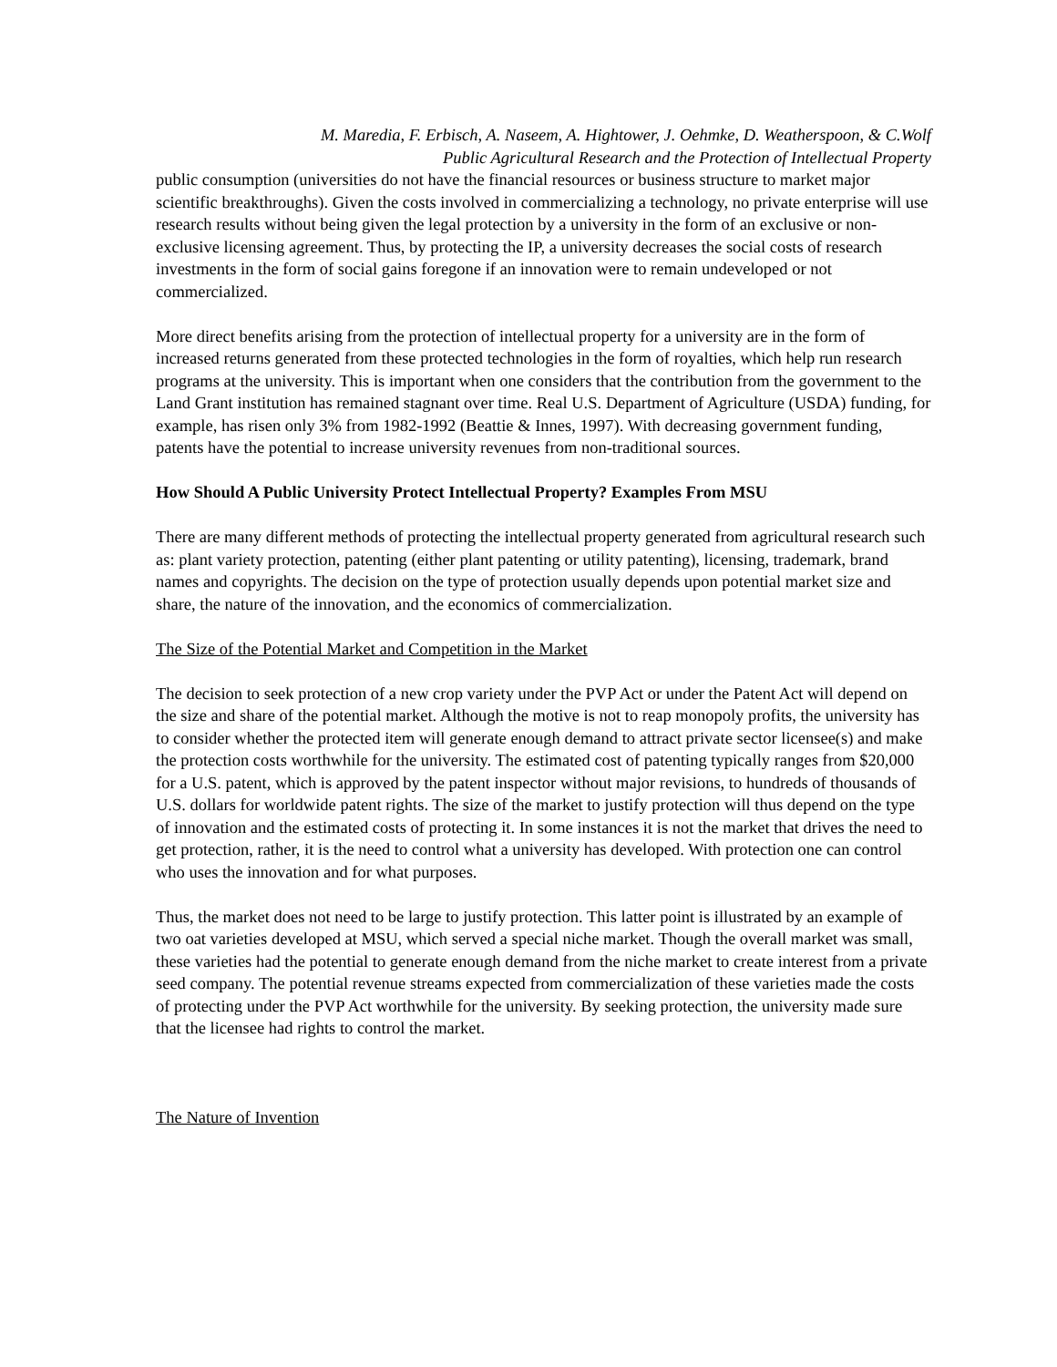M. Maredia, F. Erbisch, A. Naseem, A. Hightower, J. Oehmke, D. Weatherspoon, & C.Wolf
Public Agricultural Research and the Protection of Intellectual Property
public consumption (universities do not have the financial resources or business structure to market major scientific breakthroughs). Given the costs involved in commercializing a technology, no private enterprise will use research results without being given the legal protection by a university in the form of an exclusive or non-exclusive licensing agreement. Thus, by protecting the IP, a university decreases the social costs of research investments in the form of social gains foregone if an innovation were to remain undeveloped or not commercialized.
More direct benefits arising from the protection of intellectual property for a university are in the form of increased returns generated from these protected technologies in the form of royalties, which help run research programs at the university. This is important when one considers that the contribution from the government to the Land Grant institution has remained stagnant over time. Real U.S. Department of Agriculture (USDA) funding, for example, has risen only 3% from 1982-1992 (Beattie & Innes, 1997). With decreasing government funding, patents have the potential to increase university revenues from non-traditional sources.
How Should A Public University Protect Intellectual Property? Examples From MSU
There are many different methods of protecting the intellectual property generated from agricultural research such as: plant variety protection, patenting (either plant patenting or utility patenting), licensing, trademark, brand names and copyrights. The decision on the type of protection usually depends upon potential market size and share, the nature of the innovation, and the economics of commercialization.
The Size of the Potential Market and Competition in the Market
The decision to seek protection of a new crop variety under the PVP Act or under the Patent Act will depend on the size and share of the potential market. Although the motive is not to reap monopoly profits, the university has to consider whether the protected item will generate enough demand to attract private sector licensee(s) and make the protection costs worthwhile for the university. The estimated cost of patenting typically ranges from $20,000 for a U.S. patent, which is approved by the patent inspector without major revisions, to hundreds of thousands of U.S. dollars for worldwide patent rights. The size of the market to justify protection will thus depend on the type of innovation and the estimated costs of protecting it. In some instances it is not the market that drives the need to get protection, rather, it is the need to control what a university has developed. With protection one can control who uses the innovation and for what purposes.
Thus, the market does not need to be large to justify protection. This latter point is illustrated by an example of two oat varieties developed at MSU, which served a special niche market. Though the overall market was small, these varieties had the potential to generate enough demand from the niche market to create interest from a private seed company. The potential revenue streams expected from commercialization of these varieties made the costs of protecting under the PVP Act worthwhile for the university. By seeking protection, the university made sure that the licensee had rights to control the market.
The Nature of Invention